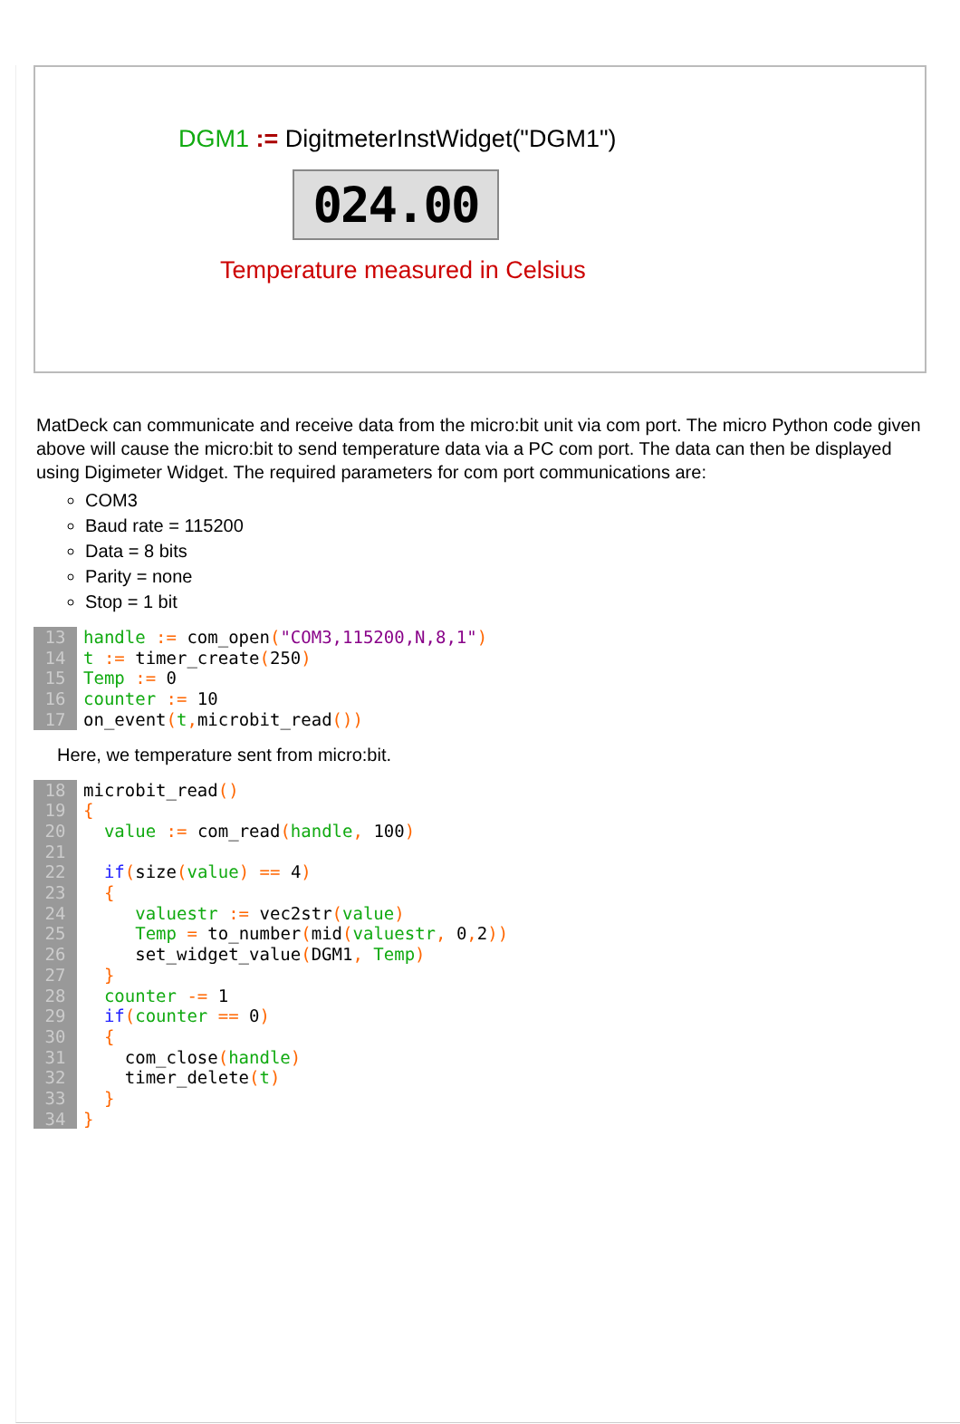DGM1 := DigitmeterInstWidget("DGM1")
024.00
Temperature measured in Celsius
MatDeck can communicate and receive data from the micro:bit unit via com port. The micro Python code given above will cause the micro:bit to send temperature data via a PC com port. The data can then be displayed using Digimeter Widget. The required parameters for com port communications are:
COM3
Baud rate = 115200
Data = 8 bits
Parity = none
Stop = 1 bit
13 handle := com_open("COM3,115200,N,8,1")
14 t := timer_create(250)
15 Temp := 0
16 counter := 10
17on_event(t, microbit_read())
Here, we temperature sent from micro:bit.
18microbit_read()
19{
20  value := com_read(handle, 100)
21
22  if(size(value) == 4)
23  {
24     valuestr := vec2str(value)
25     Temp = to_number(mid(valuestr, 0, 2))
26     set_widget_value(DGM1, Temp)
27  }
28  counter -= 1
29  if(counter == 0)
30  {
31    com_close(handle)
32    timer_delete(t)
33  }
34}